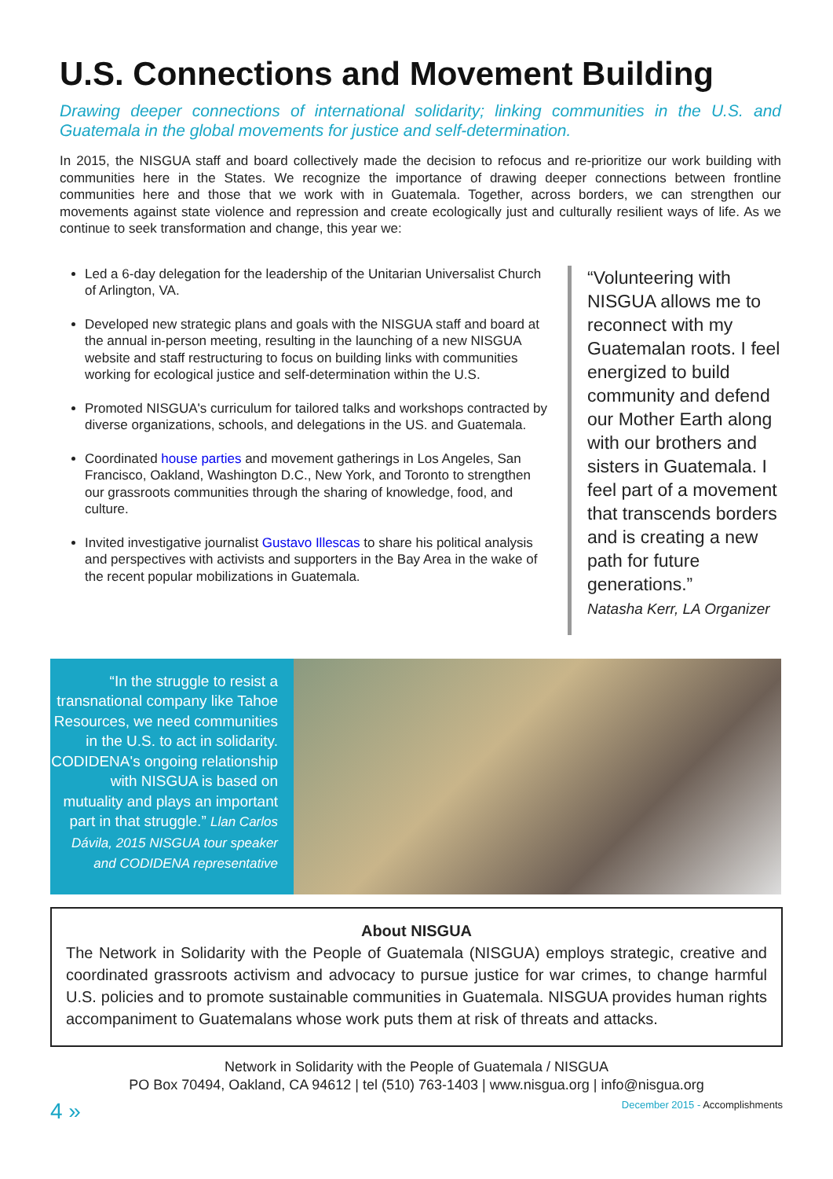U.S. Connections and Movement Building
Drawing deeper connections of international solidarity; linking communities in the U.S. and Guatemala in the global movements for justice and self-determination.
In 2015, the NISGUA staff and board collectively made the decision to refocus and re-prioritize our work building with communities here in the States. We recognize the importance of drawing deeper connections between frontline communities here and those that we work with in Guatemala. Together, across borders, we can strengthen our movements against state violence and repression and create ecologically just and culturally resilient ways of life. As we continue to seek transformation and change, this year we:
Led a 6-day delegation for the leadership of the Unitarian Universalist Church of Arlington, VA.
Developed new strategic plans and goals with the NISGUA staff and board at the annual in-person meeting, resulting in the launching of a new NISGUA website and staff restructuring to focus on building links with communities working for ecological justice and self-determination within the U.S.
Promoted NISGUA's curriculum for tailored talks and workshops contracted by diverse organizations, schools, and delegations in the US. and Guatemala.
Coordinated house parties and movement gatherings in Los Angeles, San Francisco, Oakland, Washington D.C., New York, and Toronto to strengthen our grassroots communities through the sharing of knowledge, food, and culture.
Invited investigative journalist Gustavo Illescas to share his political analysis and perspectives with activists and supporters in the Bay Area in the wake of the recent popular mobilizations in Guatemala.
“Volunteering with NISGUA allows me to reconnect with my Guatemalan roots. I feel energized to build community and defend our Mother Earth along with our brothers and sisters in Guatemala. I feel part of a movement that transcends borders and is creating a new path for future generations.”
Natasha Kerr, LA Organizer
“In the struggle to resist a transnational company like Tahoe Resources, we need communities in the U.S. to act in solidarity. CODIDENA's ongoing relationship with NISGUA is based on mutuality and plays an important part in that struggle.” Llan Carlos Dávila, 2015 NISGUA tour speaker and CODIDENA representative
About NISGUA
The Network in Solidarity with the People of Guatemala (NISGUA) employs strategic, creative and coordinated grassroots activism and advocacy to pursue justice for war crimes, to change harmful U.S. policies and to promote sustainable communities in Guatemala. NISGUA provides human rights accompaniment to Guatemalans whose work puts them at risk of threats and attacks.
Network in Solidarity with the People of Guatemala / NISGUA
PO Box 70494, Oakland, CA 94612 | tel (510) 763-1403 | www.nisgua.org | info@nisgua.org
4 » December 2015 - Accomplishments